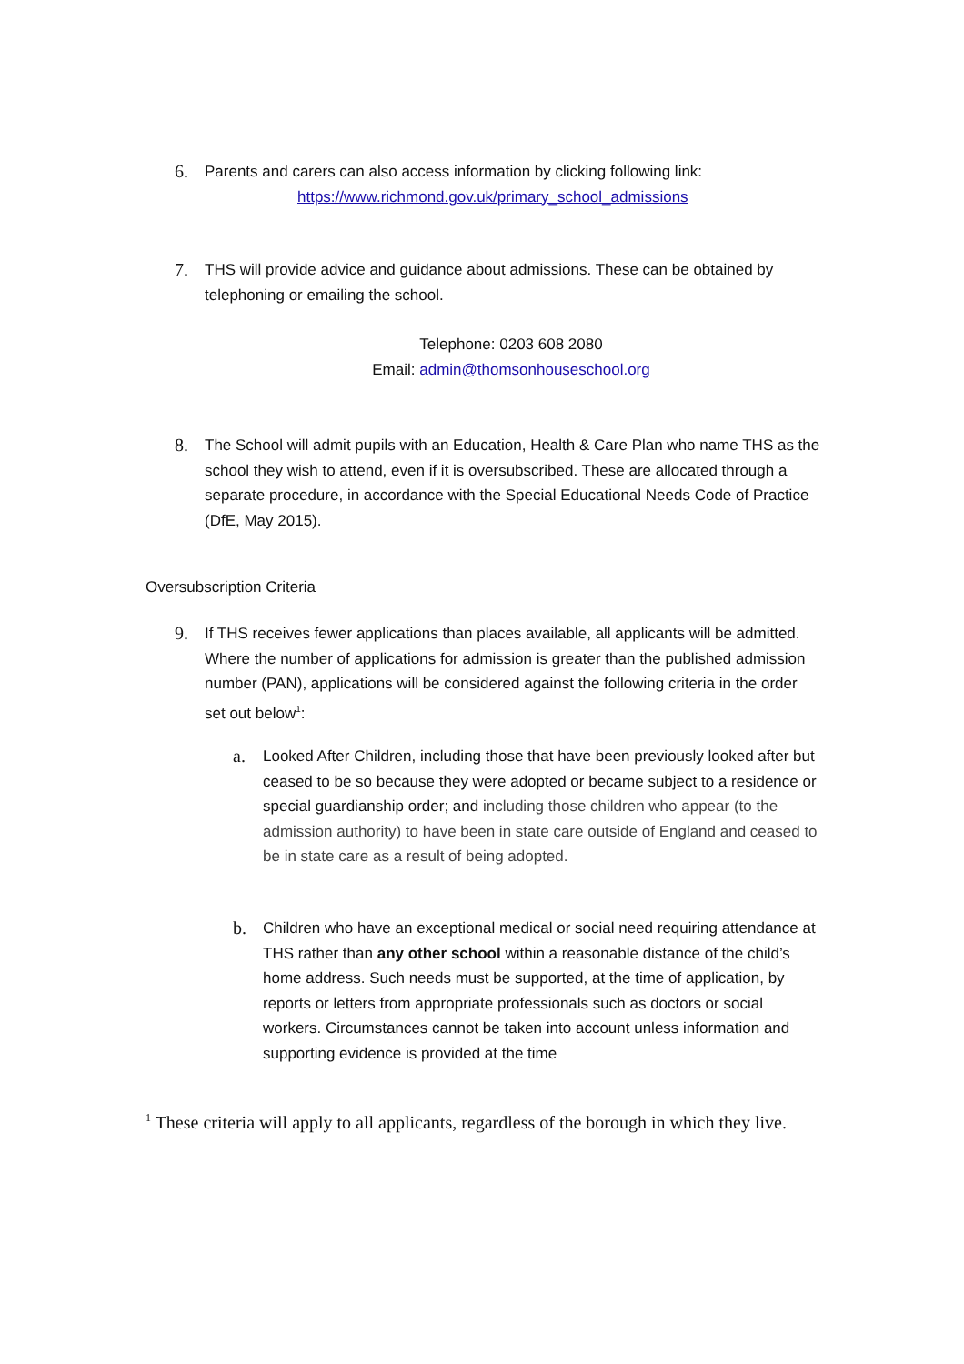6.
Parents and carers can also access information by clicking following link:
https://www.richmond.gov.uk/primary_school_admissions
7.
THS will provide advice and guidance about admissions. These can be obtained by telephoning or emailing the school.
Telephone: 0203 608 2080
Email: admin@thomsonhouseschool.org
8.
The School will admit pupils with an Education, Health & Care Plan who name THS as the school they wish to attend, even if it is oversubscribed. These are allocated through a separate procedure, in accordance with the Special Educational Needs Code of Practice (DfE, May 2015).
Oversubscription Criteria
9.
If THS receives fewer applications than places available, all applicants will be admitted. Where the number of applications for admission is greater than the published admission number (PAN), applications will be considered against the following criteria in the order set out below<sup>1</sup>:
a.
Looked After Children, including those that have been previously looked after but ceased to be so because they were adopted or became subject to a residence or special guardianship order; and including those children who appear (to the admission authority) to have been in state care outside of England and ceased to be in state care as a result of being adopted.
b.
Children who have an exceptional medical or social need requiring attendance at THS rather than any other school within a reasonable distance of the child’s home address. Such needs must be supported, at the time of application, by reports or letters from appropriate professionals such as doctors or social workers. Circumstances cannot be taken into account unless information and supporting evidence is provided at the time
<sup>1</sup> These criteria will apply to all applicants, regardless of the borough in which they live.